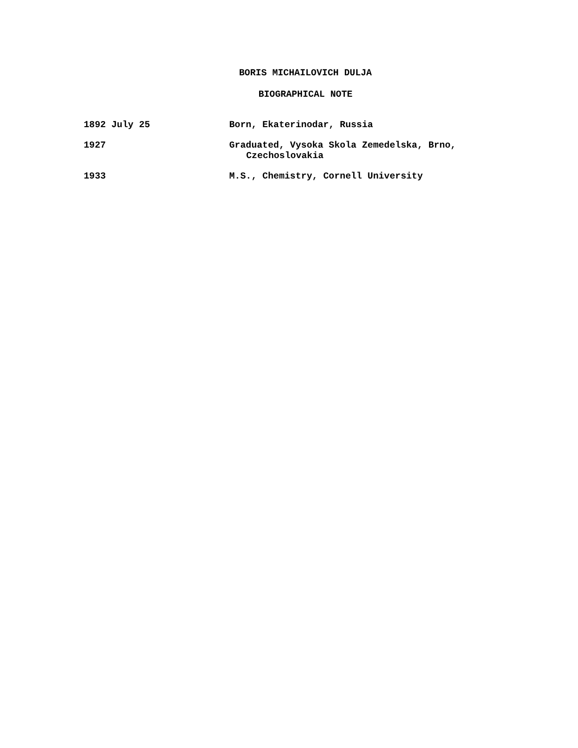BORIS MICHAILOVICH DULJA
BIOGRAPHICAL NOTE
| 1892 July 25 | Born, Ekaterinodar, Russia |
| 1927 | Graduated, Vysoka Skola Zemedelska, Brno, Czechoslovakia |
| 1933 | M.S., Chemistry, Cornell University |